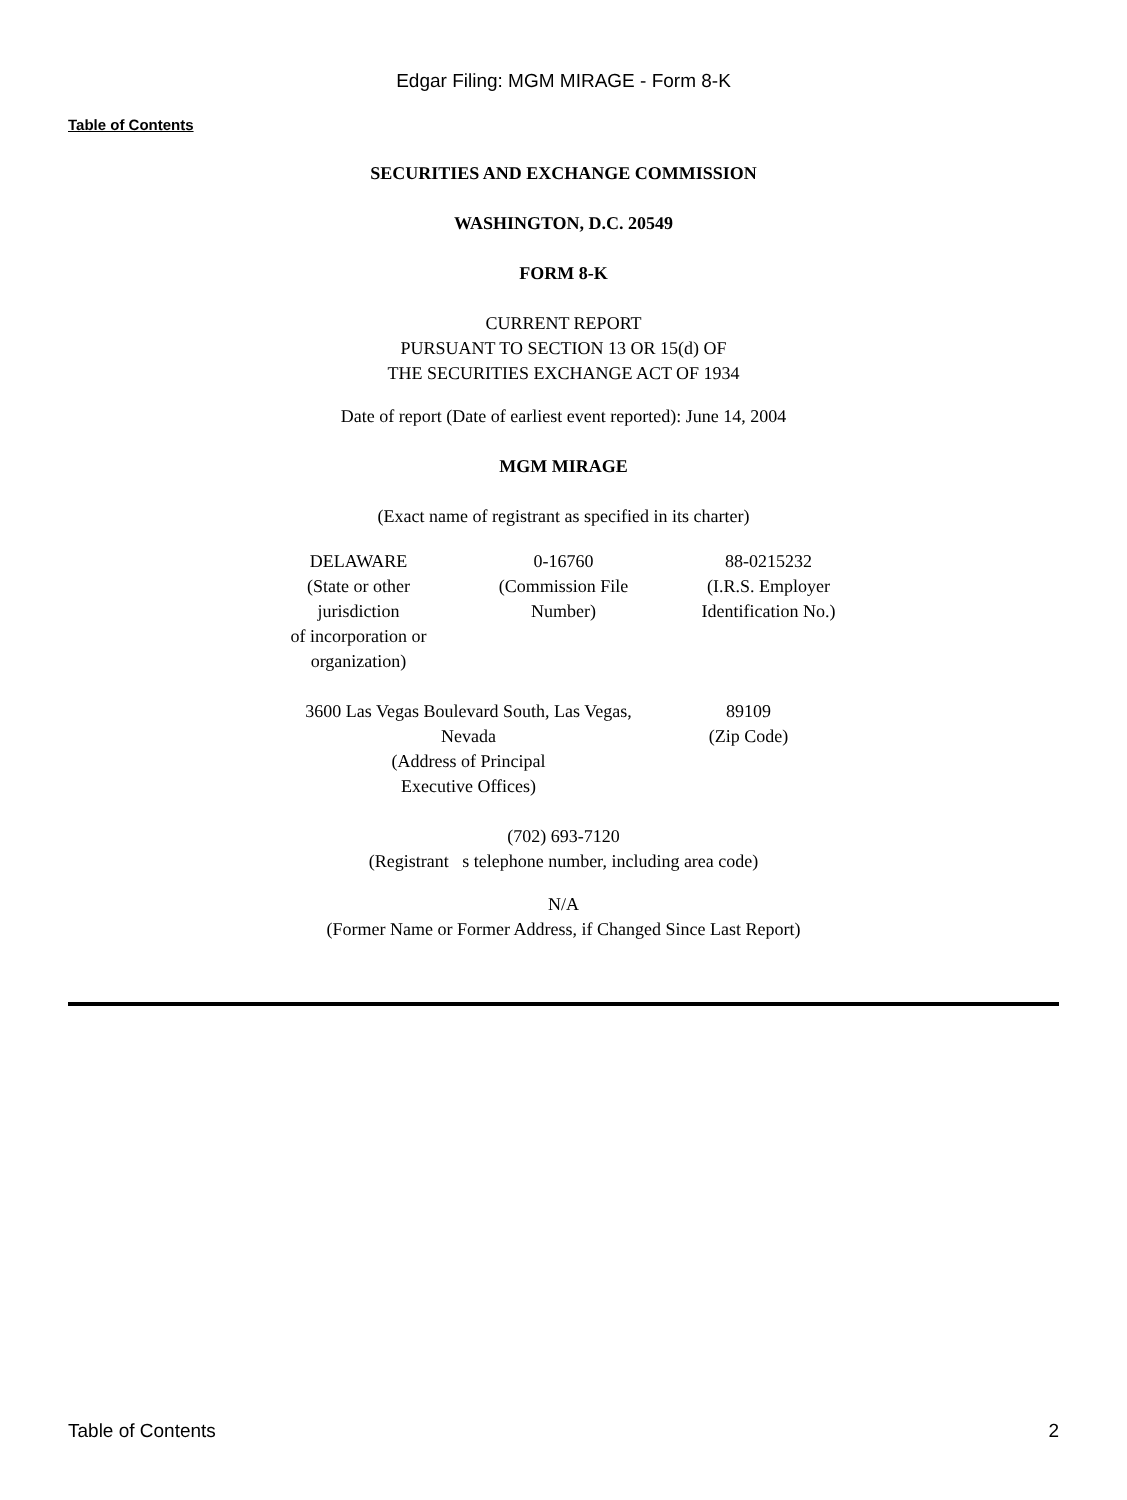Edgar Filing: MGM MIRAGE - Form 8-K
Table of Contents
SECURITIES AND EXCHANGE COMMISSION
WASHINGTON, D.C. 20549
FORM 8-K
CURRENT REPORT
PURSUANT TO SECTION 13 OR 15(d) OF
THE SECURITIES EXCHANGE ACT OF 1934
Date of report (Date of earliest event reported): June 14, 2004
MGM MIRAGE
(Exact name of registrant as specified in its charter)
| DELAWARE (State or other jurisdiction of incorporation or organization) | 0-16760 (Commission File Number) | 88-0215232 (I.R.S. Employer Identification No.) |
| 3600 Las Vegas Boulevard South, Las Vegas, Nevada (Address of Principal Executive Offices) | 89109 (Zip Code) |
(702) 693-7120
(Registrant s telephone number, including area code)
N/A
(Former Name or Former Address, if Changed Since Last Report)
Table of Contents 2